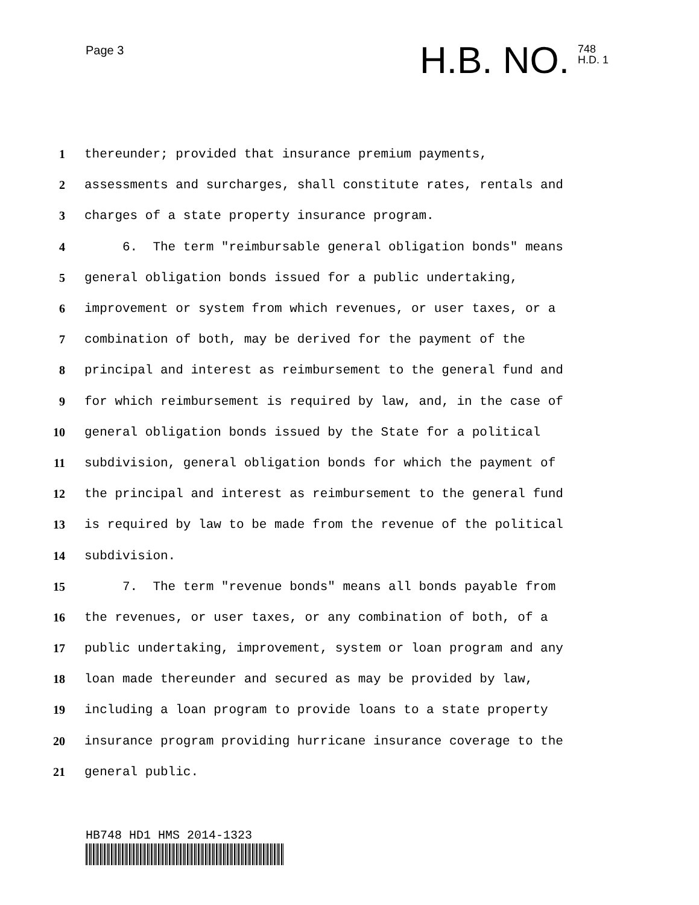Page 3
H.B. NO. 748
H.D. 1
1 thereunder; provided that insurance premium payments,
2 assessments and surcharges, shall constitute rates, rentals and
3 charges of a state property insurance program.
4 6. The term "reimbursable general obligation bonds" means
5 general obligation bonds issued for a public undertaking,
6 improvement or system from which revenues, or user taxes, or a
7 combination of both, may be derived for the payment of the
8 principal and interest as reimbursement to the general fund and
9 for which reimbursement is required by law, and, in the case of
10 general obligation bonds issued by the State for a political
11 subdivision, general obligation bonds for which the payment of
12 the principal and interest as reimbursement to the general fund
13 is required by law to be made from the revenue of the political
14 subdivision.
15 7. The term "revenue bonds" means all bonds payable from
16 the revenues, or user taxes, or any combination of both, of a
17 public undertaking, improvement, system or loan program and any
18 loan made thereunder and secured as may be provided by law,
19 including a loan program to provide loans to a state property
20 insurance program providing hurricane insurance coverage to the
21 general public.
HB748 HD1 HMS 2014-1323